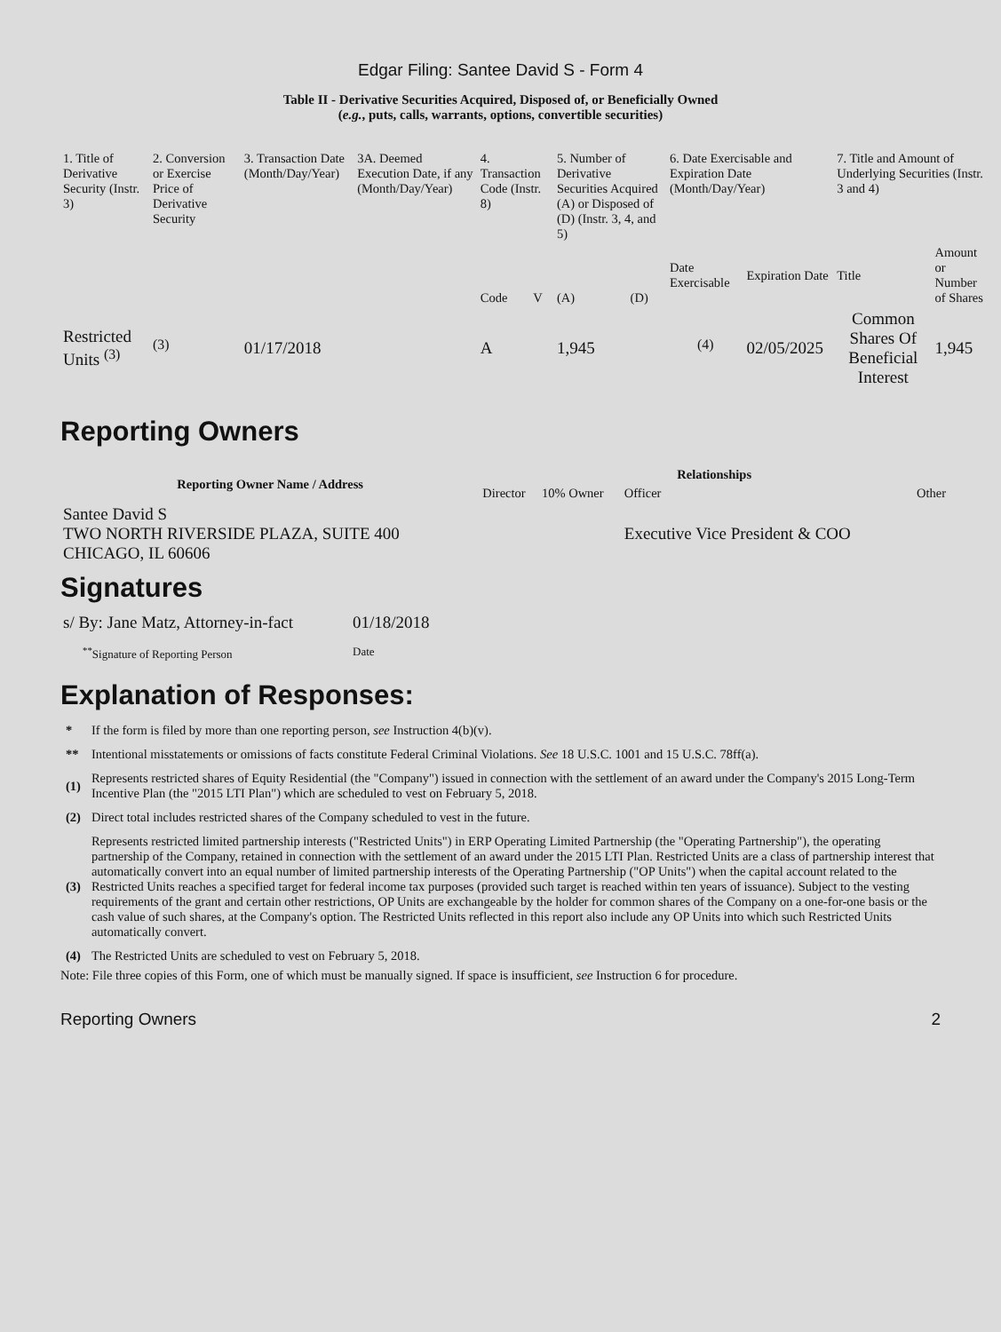Edgar Filing: Santee David S - Form 4
Table II - Derivative Securities Acquired, Disposed of, or Beneficially Owned
(e.g., puts, calls, warrants, options, convertible securities)
| 1. Title of Derivative Security (Instr. 3) | 2. Conversion or Exercise Price of Derivative Security | 3. Transaction Date (Month/Day/Year) | 3A. Deemed Execution Date, if any (Month/Day/Year) | 4. Transaction Code (Instr. 8) | | 5. Number of Derivative Securities Acquired (A) or Disposed of (D) (Instr. 3, 4, and 5) | | 6. Date Exercisable and Expiration Date (Month/Day/Year) | | 7. Title and Amount of Underlying Securities (Instr. 3 and 4) | |
| | | | | Code | V | (A) | (D) | Date Exercisable | Expiration Date | Title | Amount or Number of Shares |
| Restricted Units <sup>(3)</sup> | <sup>(3)</sup> | 01/17/2018 | | A | | 1,945 | | <sup>(4)</sup> | 02/05/2025 | Common Shares Of Beneficial Interest | 1,945 |
Reporting Owners
| Reporting Owner Name / Address | Relationships | | | |
| --- | --- | --- | --- | --- |
| | Director | 10% Owner | Officer | Other |
| Santee David S TWO NORTH RIVERSIDE PLAZA, SUITE 400 CHICAGO, IL 60606 | | | Executive Vice President & COO | |
Signatures
| s/ By: Jane Matz, Attorney-in-fact | 01/18/2018 |
| <sup>**</sup> Signature of Reporting Person | Date |
Explanation of Responses:
| * | If the form is filed by more than one reporting person, see Instruction 4(b)(v). |
| ** | Intentional misstatements or omissions of facts constitute Federal Criminal Violations. See 18 U.S.C. 1001 and 15 U.S.C. 78ff(a). |
| (1) | Represents restricted shares of Equity Residential (the "Company") issued in connection with the settlement of an award under the Company's 2015 Long-Term Incentive Plan (the "2015 LTI Plan") which are scheduled to vest on February 5, 2018. |
| (2) | Direct total includes restricted shares of the Company scheduled to vest in the future. |
| (3) | Represents restricted limited partnership interests ("Restricted Units") in ERP Operating Limited Partnership (the "Operating Partnership"), the operating partnership of the Company, retained in connection with the settlement of an award under the 2015 LTI Plan. Restricted Units are a class of partnership interest that automatically convert into an equal number of limited partnership interests of the Operating Partnership ("OP Units") when the capital account related to the Restricted Units reaches a specified target for federal income tax purposes (provided such target is reached within ten years of issuance). Subject to the vesting requirements of the grant and certain other restrictions, OP Units are exchangeable by the holder for common shares of the Company on a one-for-one basis or the cash value of such shares, at the Company's option. The Restricted Units reflected in this report also include any OP Units into which such Restricted Units automatically convert. |
| (4) | The Restricted Units are scheduled to vest on February 5, 2018. |
Note: File three copies of this Form, one of which must be manually signed. If space is insufficient, see Instruction 6 for procedure.
Reporting Owners 2